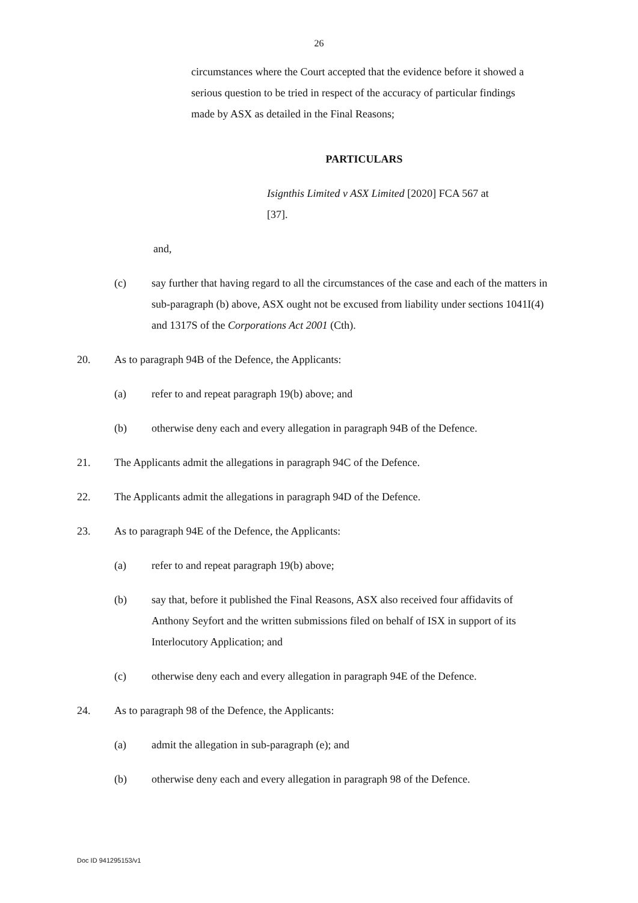26
circumstances where the Court accepted that the evidence before it showed a serious question to be tried in respect of the accuracy of particular findings made by ASX as detailed in the Final Reasons;
PARTICULARS
Isignthis Limited v ASX Limited [2020] FCA 567 at [37].
and,
(c) say further that having regard to all the circumstances of the case and each of the matters in sub-paragraph (b) above, ASX ought not be excused from liability under sections 1041I(4) and 1317S of the Corporations Act 2001 (Cth).
20. As to paragraph 94B of the Defence, the Applicants:
(a) refer to and repeat paragraph 19(b) above; and
(b) otherwise deny each and every allegation in paragraph 94B of the Defence.
21. The Applicants admit the allegations in paragraph 94C of the Defence.
22. The Applicants admit the allegations in paragraph 94D of the Defence.
23. As to paragraph 94E of the Defence, the Applicants:
(a) refer to and repeat paragraph 19(b) above;
(b) say that, before it published the Final Reasons, ASX also received four affidavits of Anthony Seyfort and the written submissions filed on behalf of ISX in support of its Interlocutory Application; and
(c) otherwise deny each and every allegation in paragraph 94E of the Defence.
24. As to paragraph 98 of the Defence, the Applicants:
(a) admit the allegation in sub-paragraph (e); and
(b) otherwise deny each and every allegation in paragraph 98 of the Defence.
Doc ID 941295153/v1